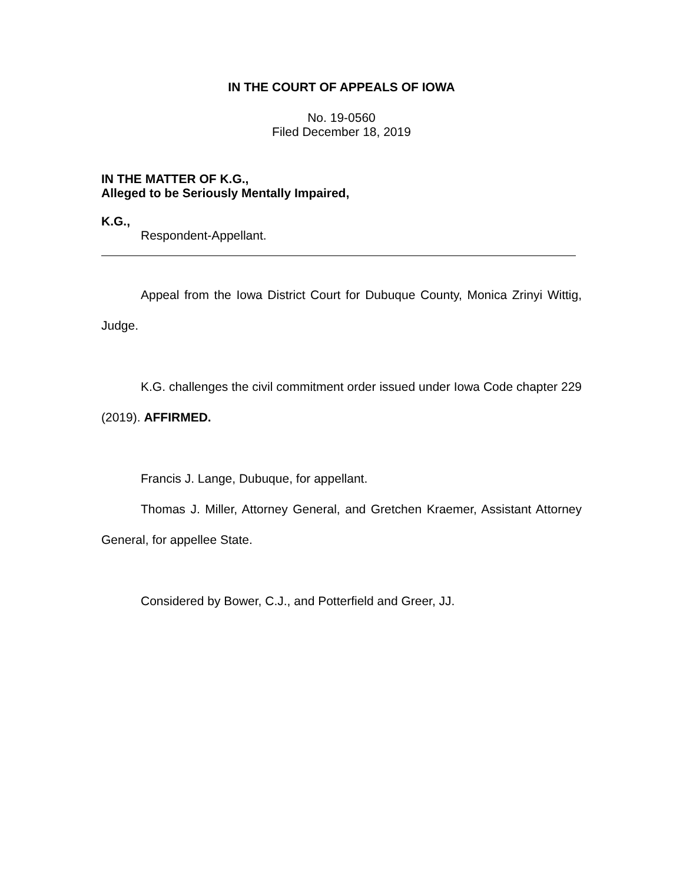IN THE COURT OF APPEALS OF IOWA
No. 19-0560
Filed December 18, 2019
IN THE MATTER OF K.G.,
Alleged to be Seriously Mentally Impaired,
K.G.,
Respondent-Appellant.
Appeal from the Iowa District Court for Dubuque County, Monica Zrinyi Wittig, Judge.
K.G. challenges the civil commitment order issued under Iowa Code chapter 229 (2019). AFFIRMED.
Francis J. Lange, Dubuque, for appellant.
Thomas J. Miller, Attorney General, and Gretchen Kraemer, Assistant Attorney General, for appellee State.
Considered by Bower, C.J., and Potterfield and Greer, JJ.